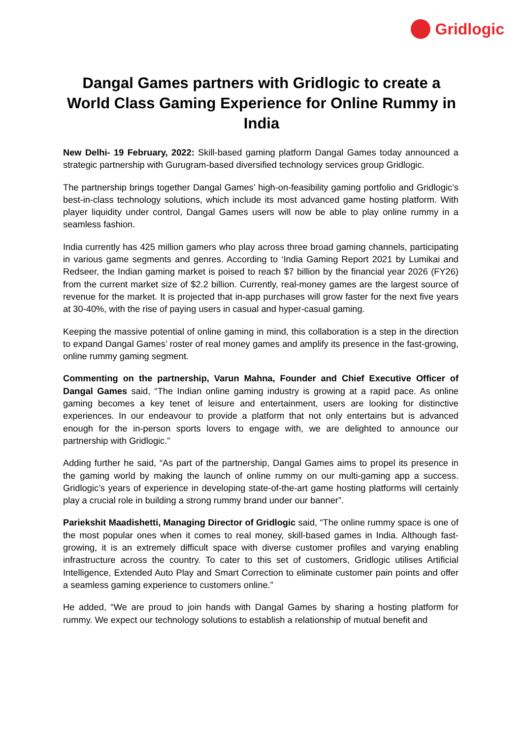Gridlogic
Dangal Games partners with Gridlogic to create a World Class Gaming Experience for Online Rummy in India
New Delhi- 19 February, 2022: Skill-based gaming platform Dangal Games today announced a strategic partnership with Gurugram-based diversified technology services group Gridlogic.
The partnership brings together Dangal Games’ high-on-feasibility gaming portfolio and Gridlogic’s best-in-class technology solutions, which include its most advanced game hosting platform. With player liquidity under control, Dangal Games users will now be able to play online rummy in a seamless fashion.
India currently has 425 million gamers who play across three broad gaming channels, participating in various game segments and genres. According to ‘India Gaming Report 2021 by Lumikai and Redseer, the Indian gaming market is poised to reach $7 billion by the financial year 2026 (FY26) from the current market size of $2.2 billion. Currently, real-money games are the largest source of revenue for the market. It is projected that in-app purchases will grow faster for the next five years at 30-40%, with the rise of paying users in casual and hyper-casual gaming.
Keeping the massive potential of online gaming in mind, this collaboration is a step in the direction to expand Dangal Games’ roster of real money games and amplify its presence in the fast-growing, online rummy gaming segment.
Commenting on the partnership, Varun Mahna, Founder and Chief Executive Officer of Dangal Games said, “The Indian online gaming industry is growing at a rapid pace. As online gaming becomes a key tenet of leisure and entertainment, users are looking for distinctive experiences. In our endeavour to provide a platform that not only entertains but is advanced enough for the in-person sports lovers to engage with, we are delighted to announce our partnership with Gridlogic.”
Adding further he said, “As part of the partnership, Dangal Games aims to propel its presence in the gaming world by making the launch of online rummy on our multi-gaming app a success. Gridlogic’s years of experience in developing state-of-the-art game hosting platforms will certainly play a crucial role in building a strong rummy brand under our banner”.
Pariekshit Maadishetti, Managing Director of Gridlogic said, “The online rummy space is one of the most popular ones when it comes to real money, skill-based games in India. Although fast-growing, it is an extremely difficult space with diverse customer profiles and varying enabling infrastructure across the country. To cater to this set of customers, Gridlogic utilises Artificial Intelligence, Extended Auto Play and Smart Correction to eliminate customer pain points and offer a seamless gaming experience to customers online.”
He added, “We are proud to join hands with Dangal Games by sharing a hosting platform for rummy. We expect our technology solutions to establish a relationship of mutual benefit and